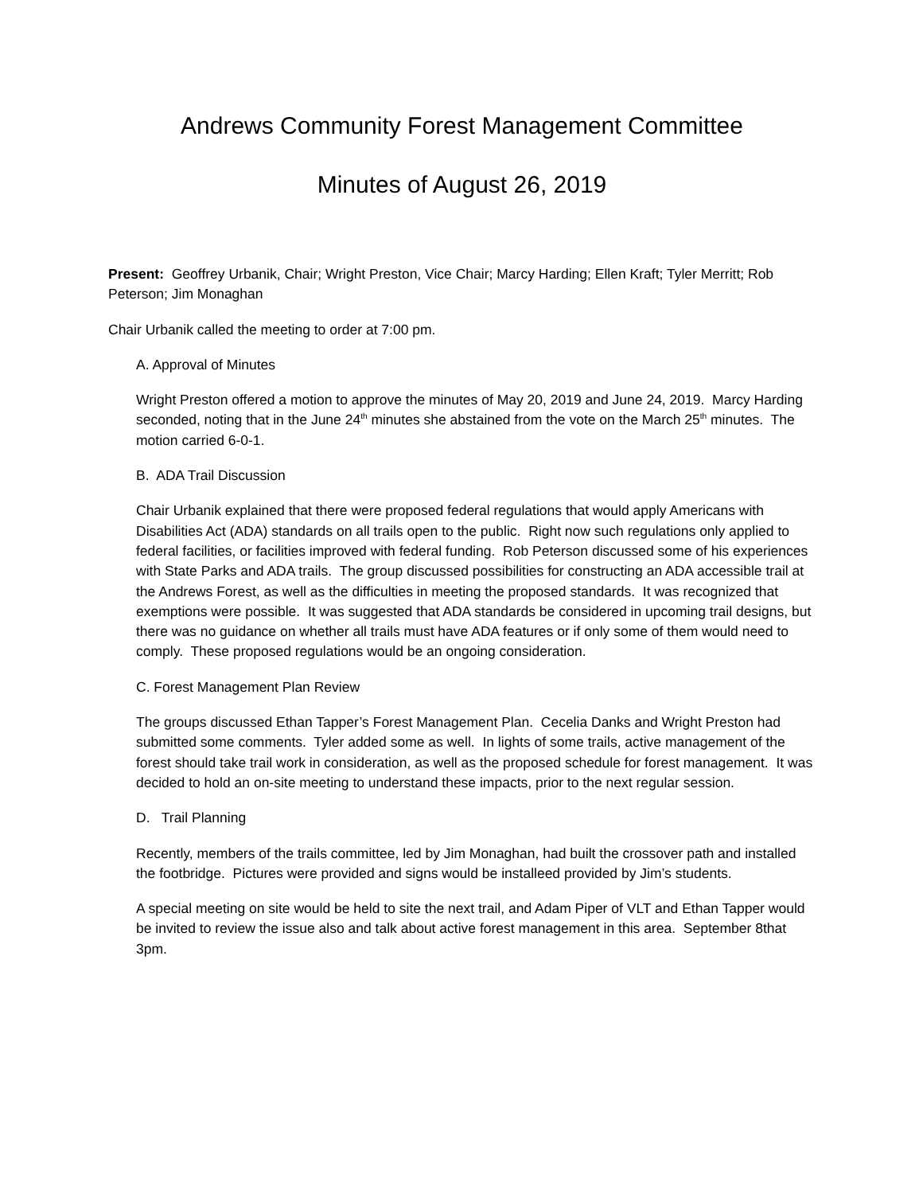Andrews Community Forest Management Committee
Minutes of August 26, 2019
Present: Geoffrey Urbanik, Chair; Wright Preston, Vice Chair; Marcy Harding; Ellen Kraft; Tyler Merritt; Rob Peterson; Jim Monaghan
Chair Urbanik called the meeting to order at 7:00 pm.
A. Approval of Minutes
Wright Preston offered a motion to approve the minutes of May 20, 2019 and June 24, 2019. Marcy Harding seconded, noting that in the June 24<sup>th</sup> minutes she abstained from the vote on the March 25<sup>th</sup> minutes. The motion carried 6-0-1.
B. ADA Trail Discussion
Chair Urbanik explained that there were proposed federal regulations that would apply Americans with Disabilities Act (ADA) standards on all trails open to the public. Right now such regulations only applied to federal facilities, or facilities improved with federal funding. Rob Peterson discussed some of his experiences with State Parks and ADA trails. The group discussed possibilities for constructing an ADA accessible trail at the Andrews Forest, as well as the difficulties in meeting the proposed standards. It was recognized that exemptions were possible. It was suggested that ADA standards be considered in upcoming trail designs, but there was no guidance on whether all trails must have ADA features or if only some of them would need to comply. These proposed regulations would be an ongoing consideration.
C. Forest Management Plan Review
The groups discussed Ethan Tapper’s Forest Management Plan. Cecelia Danks and Wright Preston had submitted some comments. Tyler added some as well. In lights of some trails, active management of the forest should take trail work in consideration, as well as the proposed schedule for forest management. It was decided to hold an on-site meeting to understand these impacts, prior to the next regular session.
D. Trail Planning
Recently, members of the trails committee, led by Jim Monaghan, had built the crossover path and installed the footbridge. Pictures were provided and signs would be installeed provided by Jim’s students.
A special meeting on site would be held to site the next trail, and Adam Piper of VLT and Ethan Tapper would be invited to review the issue also and talk about active forest management in this area. September 8that 3pm.